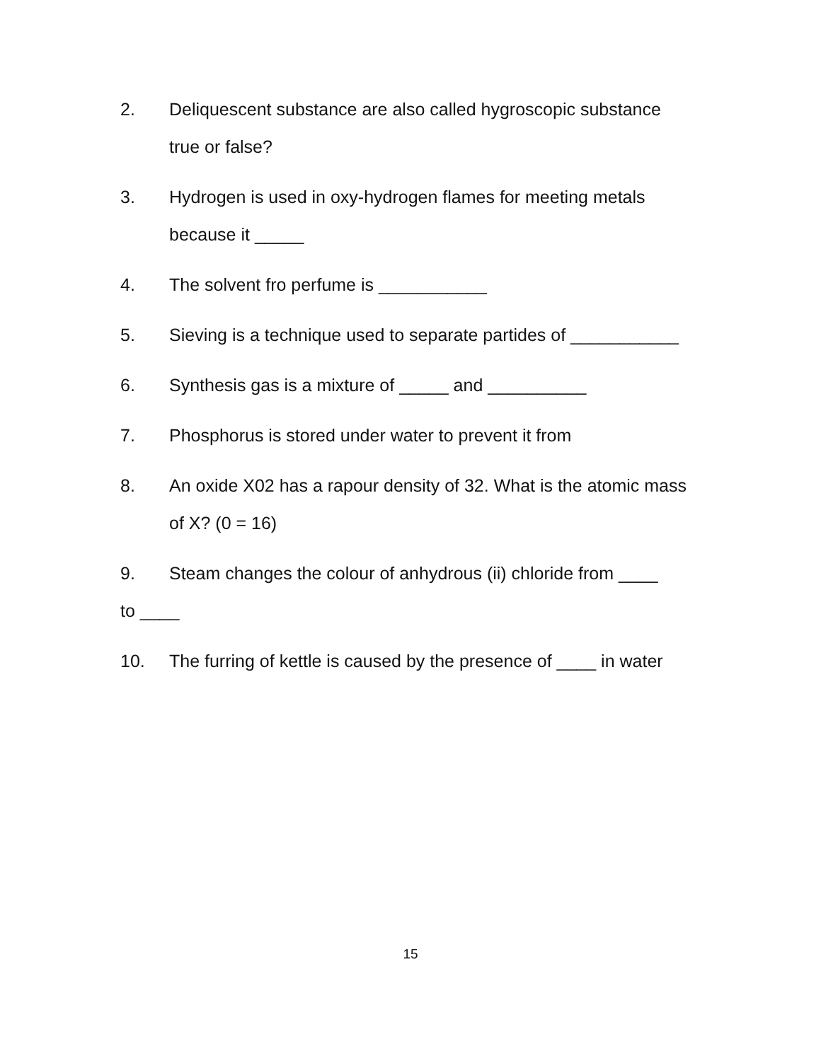2. Deliquescent substance are also called hygroscopic substance true or false?
3. Hydrogen is used in oxy-hydrogen flames for meeting metals because it _____
4. The solvent fro perfume is ___________
5. Sieving is a technique used to separate partides of ___________
6. Synthesis gas is a mixture of _____ and __________
7. Phosphorus is stored under water to prevent it from
8. An oxide X02 has a rapour density of 32. What is the atomic mass of X? (0 = 16)
9. Steam changes the colour of anhydrous (ii) chloride from ____
to ____
10. The furring of kettle is caused by the presence of ____ in water
15